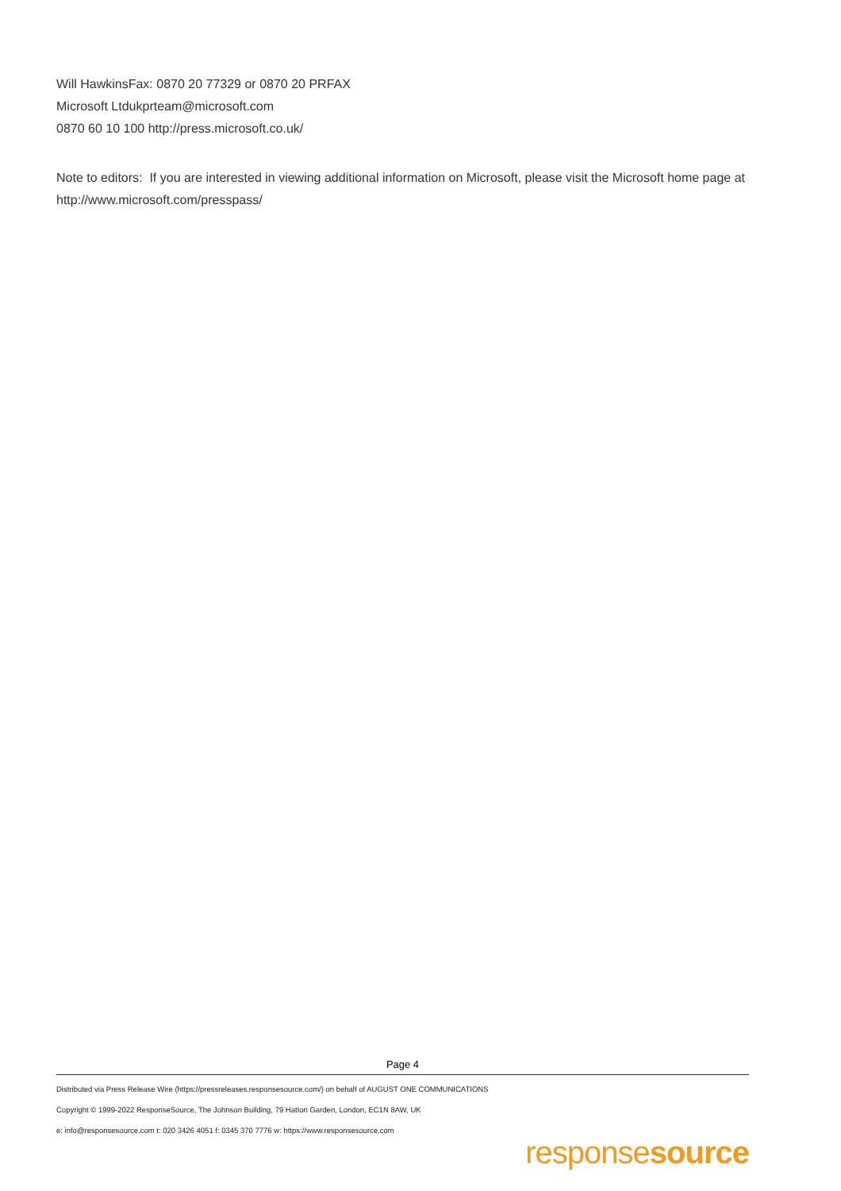Will HawkinsFax: 0870 20 77329 or 0870 20 PRFAX
Microsoft Ltdukprteam@microsoft.com
0870 60 10 100 http://press.microsoft.co.uk/
Note to editors: If you are interested in viewing additional information on Microsoft, please visit the Microsoft home page at http://www.microsoft.com/presspass/
Page 4
Distributed via Press Release Wire (https://pressreleases.responsesource.com/) on behalf of AUGUST ONE COMMUNICATIONS
Copyright © 1999-2022 ResponseSource, The Johnson Building, 79 Hatton Garden, London, EC1N 8AW, UK
e: info@responsesource.com t: 020 3426 4051 f: 0345 370 7776 w: https://www.responsesource.com
responsesource